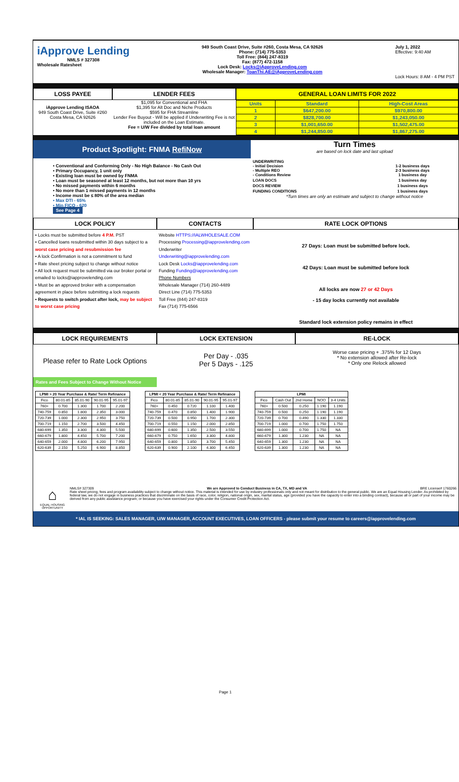iApprove Lending
NMLS # 327308
Wholesale Ratesheet
949 South Coast Drive, Suite #260, Costa Mesa, CA 92626
Phone: (714) 775-5353
Toll Free: (844) 247-8319
Fax: (877) 472-1158
Lock Desk: Locks@iApproveLending.com
Wholesale Manager: ToanThi.AE@iApproveLending.com
July 1, 2022
Effective: 9:40 AM
Lock Hours: 8 AM - 4 PM PST
LOSS PAYEE
iApprove Lending ISAOA
949 South Coast Drive, Suite #260
Costa Mesa, CA 92626
LENDER FEES
$1,095 for Conventional and FHA
$1,395 for Alt Doc and Niche Products
$595 for FHA Streamline
Lender Fee Buyout - Will be applied if Underwriting Fee is not included on the Loan Estimate.
Fee = U/W Fee divided by total loan amount
GENERAL LOAN LIMITS FOR 2022
| Units | Standard | High-Cost Areas |
| --- | --- | --- |
| 1 | $647,200.00 | $970,800.00 |
| 2 | $828,700.00 | $1,243,050.00 |
| 3 | $1,001,650.00 | $1,502,475.00 |
| 4 | $1,244,850.00 | $1,867,275.00 |
Product Spotlight: FNMA RefiNow
• Conventional and Conforming Only - No High Balance - No Cash Out
• Primary Occupancy, 1 unit only
• Existing loan must be owned by FNMA
• Loan must be seasoned at least 12 months, but not more than 10 yrs
• No missed payments within 6 months
• No more than 1 missed payments in 12 months
• Income must be ≤ 80% of the area median
• Max DTI - 65%
• Min FICO - 620
See Page 4
Turn Times
are based on lock date and last upload
| UNDERWRITING - Initial Decision - Multiple REO - Conditions Review | 1-2 business days 2-3 business days 1 business day |
| LOAN DOCS | 1 business day |
| DOCS REVIEW | 1 business days |
| FUNDING CONDITIONS | 1 business days |
*Turn times are only an estimate and subject to change without notice
LOCK POLICY
• Locks must be submitted before 4 P.M. PST
• Cancelled loans resubmitted within 30 days subject to a worst case pricing and resubmission fee
• A lock Confirmation is not a commitment to fund
• Rate sheet pricing subject to change without notice
• All lock request must be submitted via our broker portal or emailed to locks@iapprovelending.com
• Must be an approved broker with a compensation agreement in place before submitting a lock requests
• Requests to switch product after lock, may be subject to worst case pricing
CONTACTS
Website HTTPS://IALWHOLESALE.COM
Processing Processing@iapprovelending.com
Underwriter Underwriting@iapprovelending.com
Lock Desk Locks@iapprovelending.com
Funding Funding@iapprovelending.com
Phone Numbers
Wholesale Manager (714) 260-4489
Direct Line (714) 775-5353
Toll Free (844) 247-8319
Fax (714) 775-6566
RATE LOCK OPTIONS
27 Days: Loan must be submitted before lock.
42 Days: Loan must be submitted before lock
All locks are now 27 or 42 Days
- 15 day locks currently not available
Standard lock extension policy remains in effect
LOCK REQUIREMENTS
Please refer to Rate Lock Options
LOCK EXTENSION
Per Day - .035
Per 5 Days - .125
RE-LOCK
Worse case pricing + .375% for 12 Days
* No extension allowed after Re-lock
* Only one Relock allowed
Rates and Fees Subject to Change Without Notice
| LPMI > 20 Year Purchase & Rate/ Term Refinance | | | | |
| --- | --- | --- | --- | --- |
| Fico | 80.01-85 | 85.01-90 | 90.01-95 | 95.01-97 |
| 760+ | 0.700 | 1.300 | 1.700 | 2.200 |
| 740-759 | 0.850 | 1.800 | 2.350 | 3.000 |
| 720-739 | 1.000 | 2.300 | 2.950 | 3.750 |
| 700-719 | 1.150 | 2.700 | 3.500 | 4.450 |
| 680-699 | 1.350 | 3.300 | 4.300 | 5.500 |
| 660-679 | 1.800 | 4.450 | 5.700 | 7.200 |
| 640-659 | 2.000 | 4.800 | 6.200 | 7.950 |
| 620-639 | 2.150 | 5.250 | 6.900 | 8.850 |
| LPMI < 20 Year Purchase & Rate/ Term Refinance | | | | |
| --- | --- | --- | --- | --- |
| Fico | 80.01-85 | 85.01-90 | 90.01-95 | 95.01-97 |
| 760+ | 0.450 | 0.720 | 1.100 | 1.400 |
| 740-759 | 0.470 | 0.850 | 1.400 | 1.900 |
| 720-739 | 0.500 | 0.950 | 1.700 | 2.300 |
| 700-719 | 0.550 | 1.150 | 2.000 | 2.850 |
| 680-699 | 0.600 | 1.350 | 2.500 | 3.550 |
| 660-679 | 0.750 | 1.650 | 3.300 | 4.800 |
| 640-659 | 0.800 | 1.850 | 3.700 | 5.450 |
| 620-639 | 0.900 | 2.100 | 4.300 | 6.450 |
| LPMI | | | | |
| --- | --- | --- | --- | --- |
| Fico | Cash Out | 2nd Home | NOO | 3-4 Units |
| 760+ | 0.500 | 0.250 | 1.190 | 1.190 |
| 740-759 | 0.500 | 0.250 | 1.190 | 1.190 |
| 720-739 | 0.700 | 0.490 | 1.330 | 1.330 |
| 700-719 | 1.000 | 0.700 | 1.750 | 1.750 |
| 680-699 | 1.000 | 0.700 | 1.750 | NA |
| 660-679 | 1.300 | 1.230 | NA | NA |
| 640-659 | 1.300 | 1.230 | NA | NA |
| 620-639 | 1.300 | 1.230 | NA | NA |
⌂
EQUAL HOUSING OPPORTUNITY
NMLS# 327309 We are Approved to Conduct Business in CA, TX, MD and VA BRE License# 1760266
Rate sheet pricing, fees and program availability subject to change without notice. This material is intended for use by industry professionals only and not meant for distribution to the general public. We are an Equal Housing Lender. As prohibited by federal law, we do not engage in business practices that discriminate on the basis of race, color, religion, national origin, sex, marital status, age (provided you have the capacity to enter into a binding contract), because all or part of your income may be derived from any public assistance program; or because you have exercised your rights under the Consumer Credit Protection Act.
* IAL IS SEEKING: SALES MANAGER, U/W MANAGER, ACCOUNT EXECUTIVES, LOAN OFFICERS - please submit your resume to careers@iapprovelending.com
Page 1